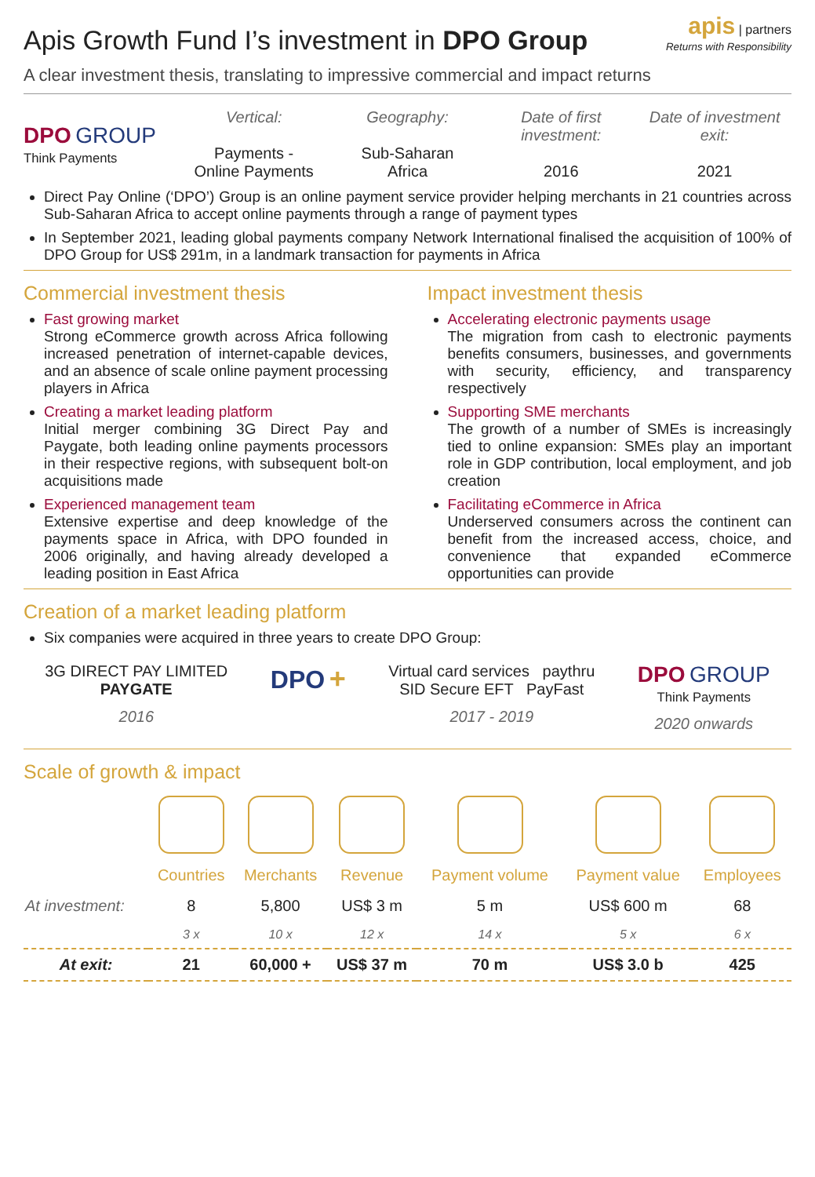apis | partners
Returns with Responsibility
Apis Growth Fund I’s investment in DPO Group
A clear investment thesis, translating to impressive commercial and impact returns
DPO GROUP
Think Payments
Vertical:
Payments -
Online Payments
Geography:
Sub-Saharan
Africa
Date of first investment:
2016
Date of investment exit:
2021
Direct Pay Online (‘DPO’) Group is an online payment service provider helping merchants in 21 countries across Sub-Saharan Africa to accept online payments through a range of payment types
In September 2021, leading global payments company Network International finalised the acquisition of 100% of DPO Group for US$ 291m, in a landmark transaction for payments in Africa
Commercial investment thesis
Fast growing market
Strong eCommerce growth across Africa following increased penetration of internet-capable devices, and an absence of scale online payment processing players in Africa
Creating a market leading platform
Initial merger combining 3G Direct Pay and Paygate, both leading online payments processors in their respective regions, with subsequent bolt-on acquisitions made
Experienced management team
Extensive expertise and deep knowledge of the payments space in Africa, with DPO founded in 2006 originally, and having already developed a leading position in East Africa
Impact investment thesis
Accelerating electronic payments usage
The migration from cash to electronic payments benefits consumers, businesses, and governments with security, efficiency, and transparency respectively
Supporting SME merchants
The growth of a number of SMEs is increasingly tied to online expansion: SMEs play an important role in GDP contribution, local employment, and job creation
Facilitating eCommerce in Africa
Underserved consumers across the continent can benefit from the increased access, choice, and convenience that expanded eCommerce opportunities can provide
Creation of a market leading platform
Six companies were acquired in three years to create DPO Group:
3G DIRECT PAY LIMITED
PAYGATE
2016
DPO +
Virtual card services paythru
SID Secure EFT PayFast
2017 - 2019
DPO GROUP
Think Payments
2020 onwards
Scale of growth & impact
| | Countries | Merchants | Revenue | Payment volume | Payment value | Employees |
| --- | --- | --- | --- | --- | --- | --- |
| At investment: | 8 | 5,800 | US$ 3 m | 5 m | US$ 600 m | 68 |
| | 3 x | 10 x | 12 x | 14 x | 5 x | 6 x |
| At exit: | 21 | 60,000 + | US$ 37 m | 70 m | US$ 3.0 b | 425 |